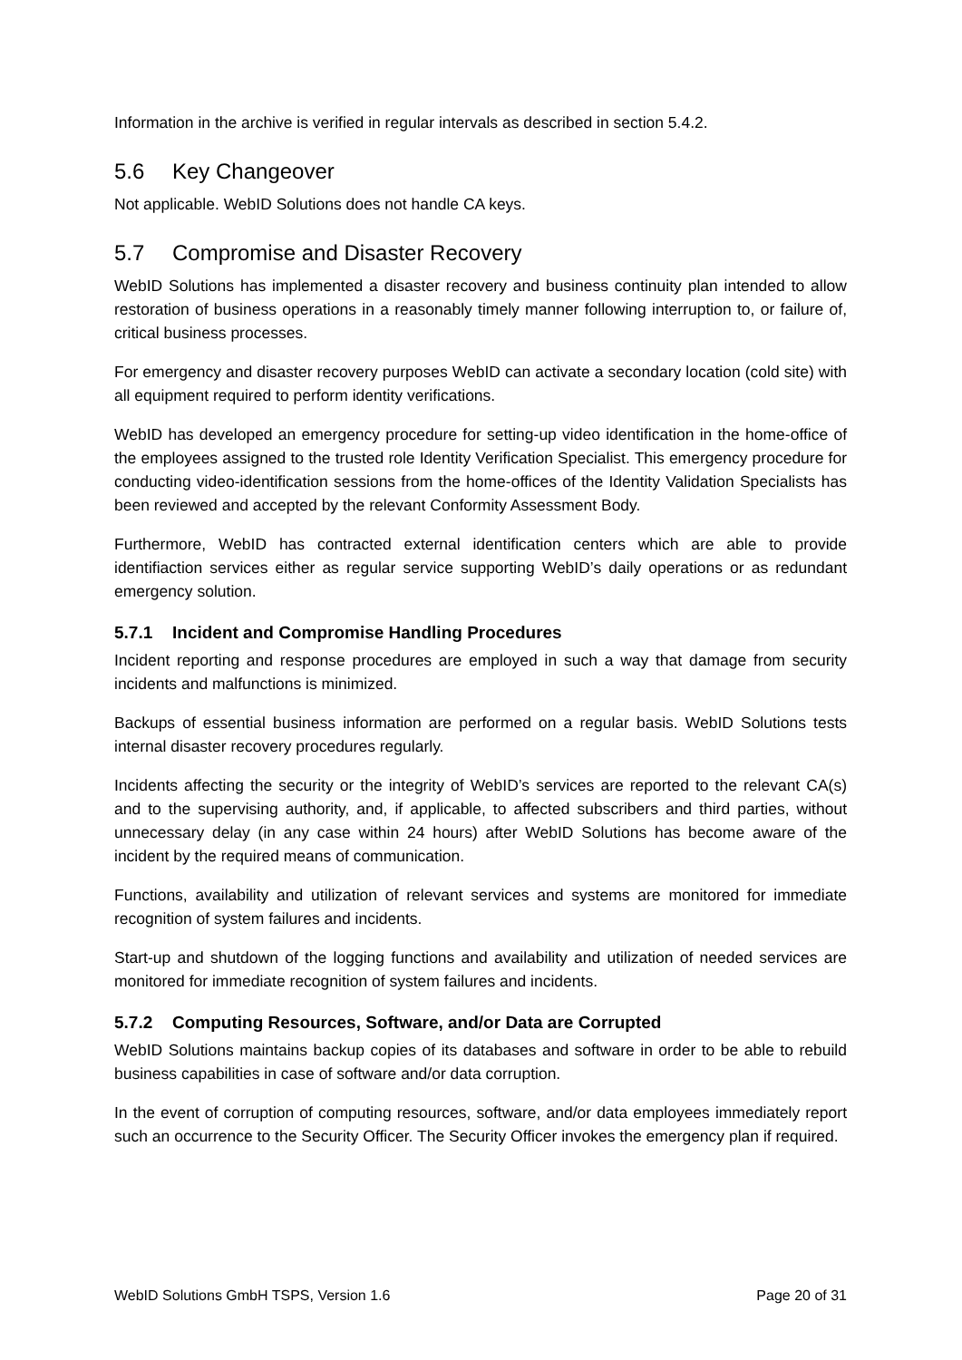Information in the archive is verified in regular intervals as described in section 5.4.2.
5.6 Key Changeover
Not applicable. WebID Solutions does not handle CA keys.
5.7 Compromise and Disaster Recovery
WebID Solutions has implemented a disaster recovery and business continuity plan intended to allow restoration of business operations in a reasonably timely manner following interruption to, or failure of, critical business processes.
For emergency and disaster recovery purposes WebID can activate a secondary location (cold site) with all equipment required to perform identity verifications.
WebID has developed an emergency procedure for setting-up video identification in the home-office of the employees assigned to the trusted role Identity Verification Specialist. This emergency procedure for conducting video-identification sessions from the home-offices of the Identity Validation Specialists has been reviewed and accepted by the relevant Conformity Assessment Body.
Furthermore, WebID has contracted external identification centers which are able to provide identifiaction services either as regular service supporting WebID’s daily operations or as redundant emergency solution.
5.7.1 Incident and Compromise Handling Procedures
Incident reporting and response procedures are employed in such a way that damage from security incidents and malfunctions is minimized.
Backups of essential business information are performed on a regular basis. WebID Solutions tests internal disaster recovery procedures regularly.
Incidents affecting the security or the integrity of WebID’s services are reported to the relevant CA(s) and to the supervising authority, and, if applicable, to affected subscribers and third parties, without unnecessary delay (in any case within 24 hours) after WebID Solutions has become aware of the incident by the required means of communication.
Functions, availability and utilization of relevant services and systems are monitored for immediate recognition of system failures and incidents.
Start-up and shutdown of the logging functions and availability and utilization of needed services are monitored for immediate recognition of system failures and incidents.
5.7.2 Computing Resources, Software, and/or Data are Corrupted
WebID Solutions maintains backup copies of its databases and software in order to be able to rebuild business capabilities in case of software and/or data corruption.
In the event of corruption of computing resources, software, and/or data employees immediately report such an occurrence to the Security Officer. The Security Officer invokes the emergency plan if required.
WebID Solutions GmbH TSPS, Version 1.6 Page 20 of 31